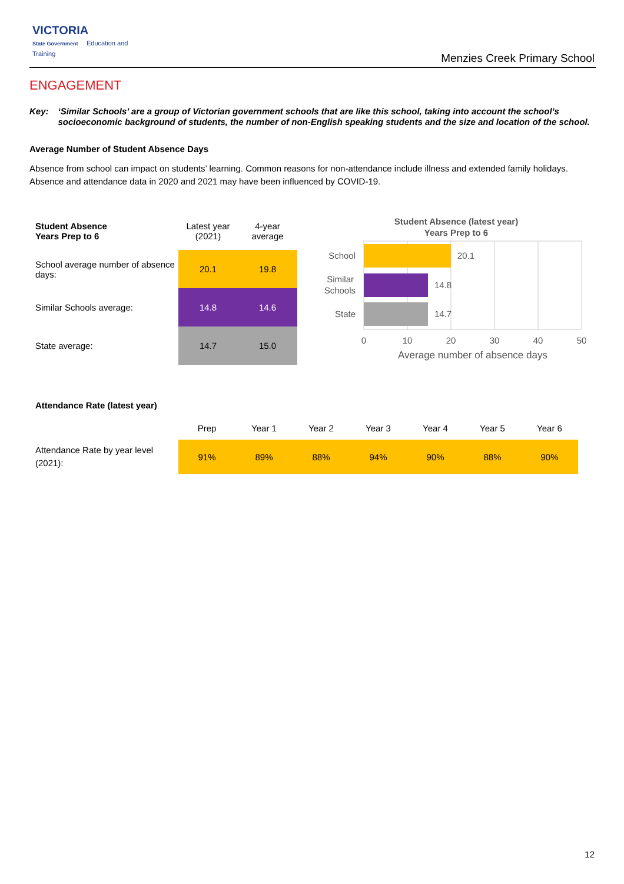VICTORIA
State Government Education and Training
Menzies Creek Primary School
ENGAGEMENT
Key: ‘Similar Schools’ are a group of Victorian government schools that are like this school, taking into account the school’s socioeconomic background of students, the number of non-English speaking students and the size and location of the school.
Average Number of Student Absence Days
Absence from school can impact on students’ learning. Common reasons for non-attendance include illness and extended family holidays. Absence and attendance data in 2020 and 2021 may have been influenced by COVID-19.
| Student Absence Years Prep to 6 | Latest year (2021) | 4-year average |
| --- | --- | --- |
| School average number of absence days: | 20.1 | 19.8 |
| Similar Schools average: | 14.8 | 14.6 |
| State average: | 14.7 | 15.0 |
Student Absence (latest year)
Years Prep to 6
20.1
14.8
14.7
School
Similar
Schools
State
0
10
20
30
40
50
Average number of absence days
Attendance Rate (latest year)
| | Prep | Year 1 | Year 2 | Year 3 | Year 4 | Year 5 | Year 6 |
| --- | --- | --- | --- | --- | --- | --- | --- |
| Attendance Rate by year level (2021): | 91% | 89% | 88% | 94% | 90% | 88% | 90% |
12